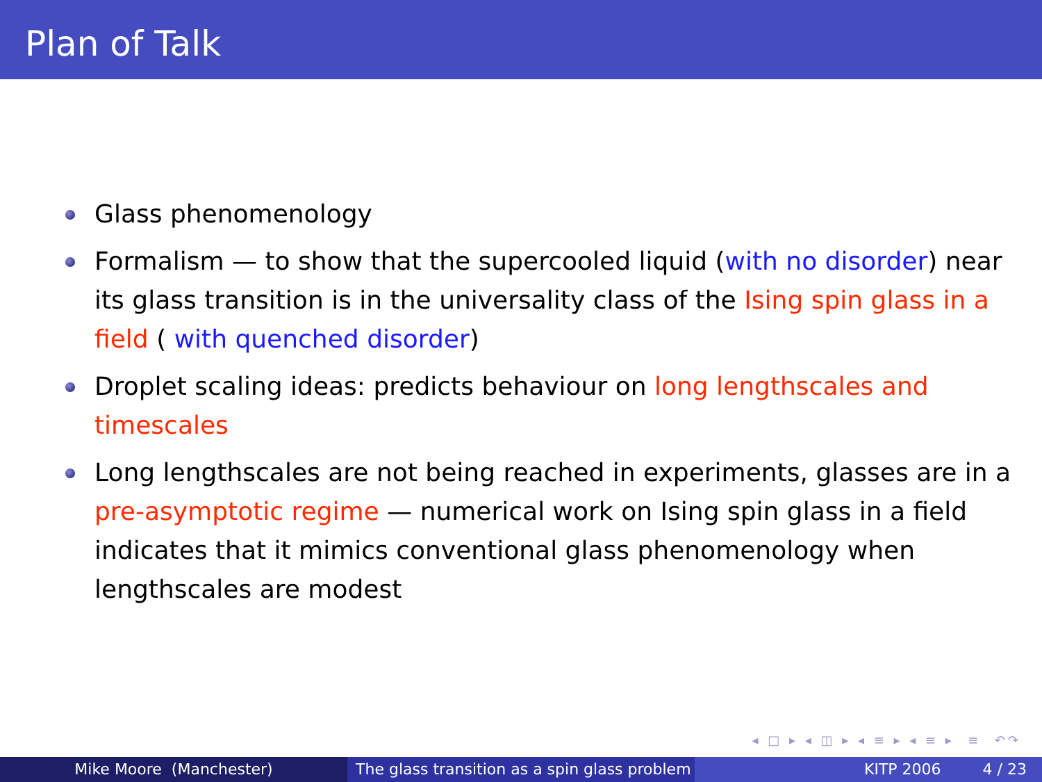Plan of Talk
Glass phenomenology
Formalism — to show that the supercooled liquid (with no disorder) near its glass transition is in the universality class of the Ising spin glass in a field ( with quenched disorder)
Droplet scaling ideas: predicts behaviour on long lengthscales and timescales
Long lengthscales are not being reached in experiments, glasses are in a pre-asymptotic regime — numerical work on Ising spin glass in a field indicates that it mimics conventional glass phenomenology when lengthscales are modest
◂ □ ▸ ◂ ◫ ▸ ◂ ≡ ▸ ◂ ≡ ▸ ≡ ↶↷
Mike Moore (Manchester) The glass transition as a spin glass problem
KITP 2006 4 / 23